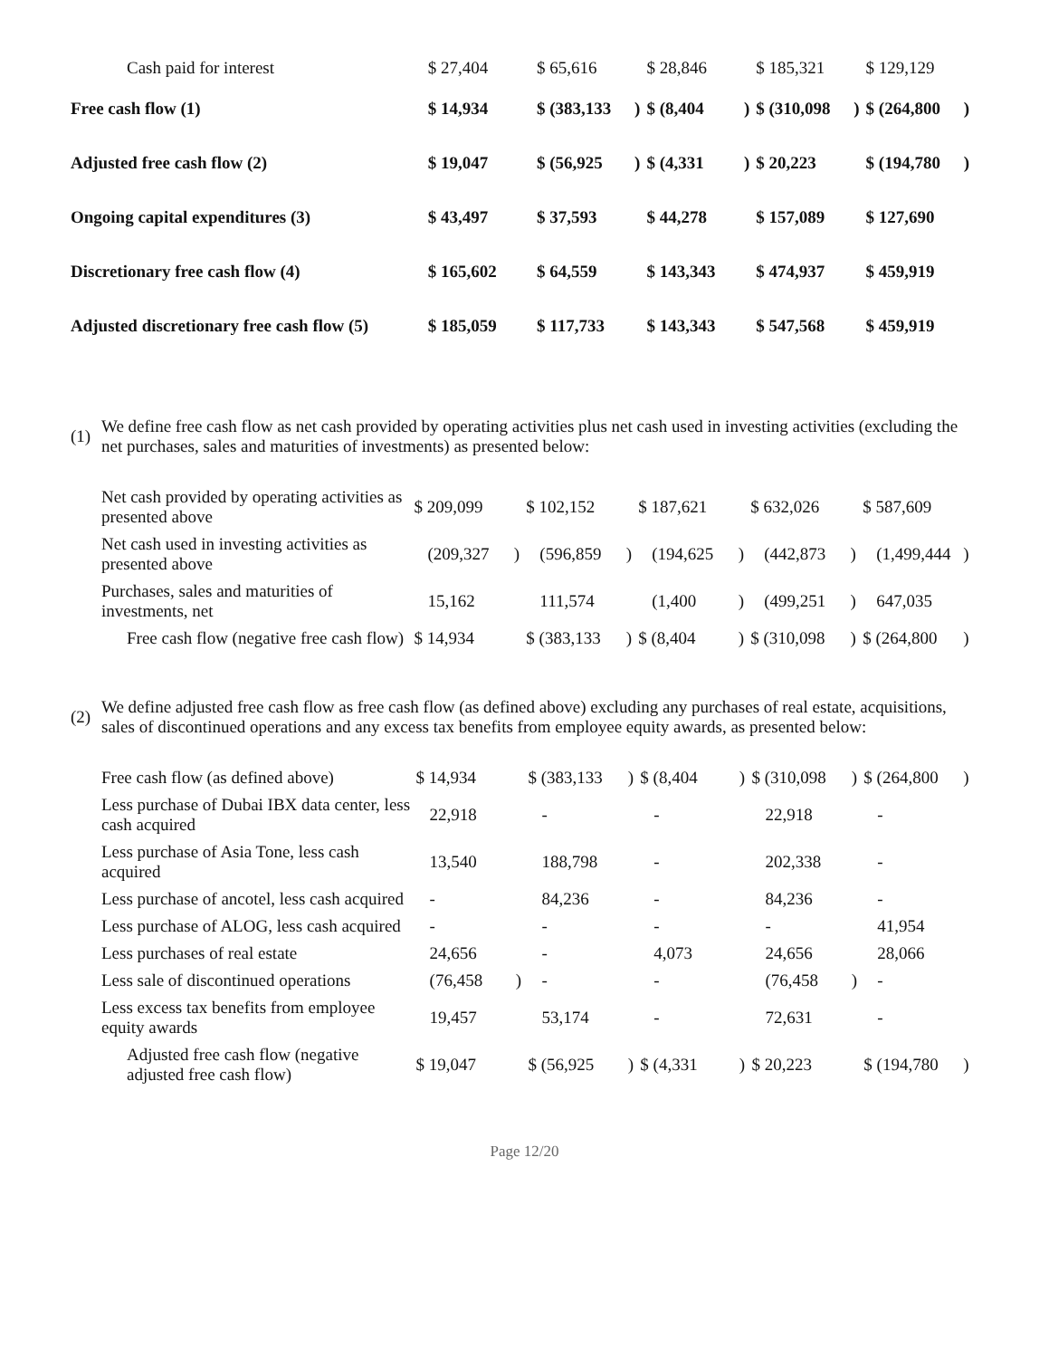| Cash paid for interest | $ 27,404 | | $ 65,616 | | $ 28,846 | | $ 185,321 | | $ 129,129 | |
| Free cash flow (1) | $ 14,934 | | $ (383,133 | ) | $ (8,404 | ) | $ (310,098 | ) | $ (264,800 | ) |
| Adjusted free cash flow (2) | $ 19,047 | | $ (56,925 | ) | $ (4,331 | ) | $ 20,223 | | $ (194,780 | ) |
| Ongoing capital expenditures (3) | $ 43,497 | | $ 37,593 | | $ 44,278 | | $ 157,089 | | $ 127,690 | |
| Discretionary free cash flow (4) | $ 165,602 | | $ 64,559 | | $ 143,343 | | $ 474,937 | | $ 459,919 | |
| Adjusted discretionary free cash flow (5) | $ 185,059 | | $ 117,733 | | $ 143,343 | | $ 547,568 | | $ 459,919 | |
(1)
We define free cash flow as net cash provided by operating activities plus net cash used in investing activities (excluding the net purchases, sales and maturities of investments) as presented below:
| Net cash provided by operating activities as presented above | $ 209,099 | | $ 102,152 | | $ 187,621 | | $ 632,026 | | $ 587,609 | |
| Net cash used in investing activities as presented above | (209,327 | ) | (596,859 | ) | (194,625 | ) | (442,873 | ) | (1,499,444 | ) |
| Purchases, sales and maturities of investments, net | 15,162 | | 111,574 | | (1,400 | ) | (499,251 | ) | 647,035 | |
| Free cash flow (negative free cash flow) | $ 14,934 | | $ (383,133 | ) | $ (8,404 | ) | $ (310,098 | ) | $ (264,800 | ) |
(2)
We define adjusted free cash flow as free cash flow (as defined above) excluding any purchases of real estate, acquisitions, sales of discontinued operations and any excess tax benefits from employee equity awards, as presented below:
| Free cash flow (as defined above) | $ 14,934 | | $ (383,133 | ) | $ (8,404 | ) | $ (310,098 | ) | $ (264,800 | ) |
| Less purchase of Dubai IBX data center, less cash acquired | 22,918 | | - | | - | | 22,918 | | - | |
| Less purchase of Asia Tone, less cash acquired | 13,540 | | 188,798 | | - | | 202,338 | | - | |
| Less purchase of ancotel, less cash acquired | - | | 84,236 | | - | | 84,236 | | - | |
| Less purchase of ALOG, less cash acquired | - | | - | | - | | - | | 41,954 | |
| Less purchases of real estate | 24,656 | | - | | 4,073 | | 24,656 | | 28,066 | |
| Less sale of discontinued operations | (76,458 | ) | - | | - | | (76,458 | ) | - | |
| Less excess tax benefits from employee equity awards | 19,457 | | 53,174 | | - | | 72,631 | | - | |
| Adjusted free cash flow (negative adjusted free cash flow) | $ 19,047 | | $ (56,925 | ) | $ (4,331 | ) | $ 20,223 | | $ (194,780 | ) |
Page 12/20